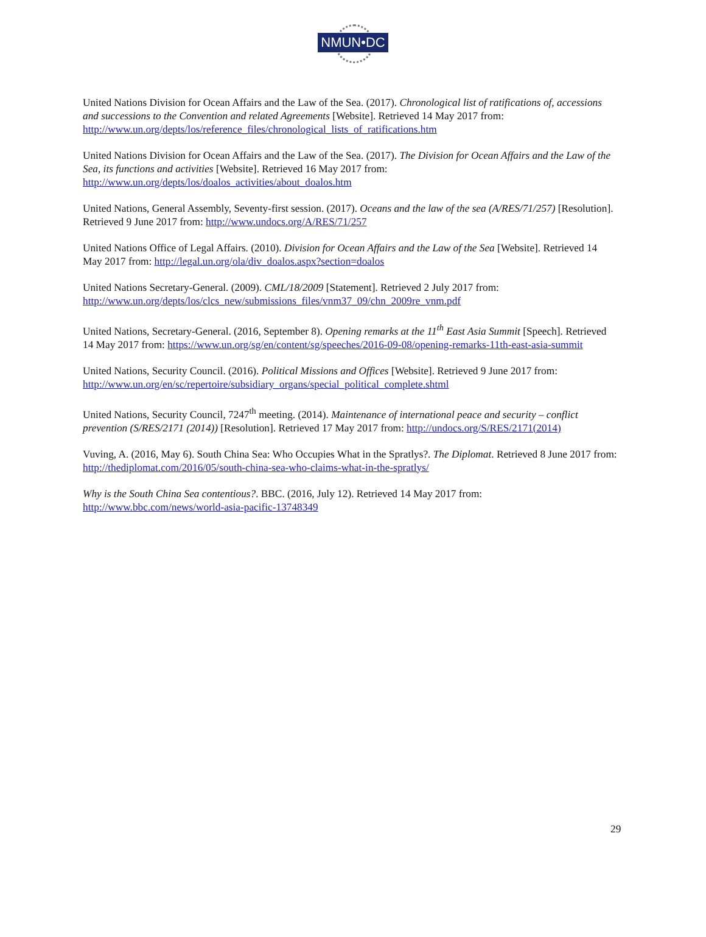NMUN•DC
United Nations Division for Ocean Affairs and the Law of the Sea. (2017). Chronological list of ratifications of, accessions and successions to the Convention and related Agreements [Website]. Retrieved 14 May 2017 from: http://www.un.org/depts/los/reference_files/chronological_lists_of_ratifications.htm
United Nations Division for Ocean Affairs and the Law of the Sea. (2017). The Division for Ocean Affairs and the Law of the Sea, its functions and activities [Website]. Retrieved 16 May 2017 from: http://www.un.org/depts/los/doalos_activities/about_doalos.htm
United Nations, General Assembly, Seventy-first session. (2017). Oceans and the law of the sea (A/RES/71/257) [Resolution]. Retrieved 9 June 2017 from: http://www.undocs.org/A/RES/71/257
United Nations Office of Legal Affairs. (2010). Division for Ocean Affairs and the Law of the Sea [Website]. Retrieved 14 May 2017 from: http://legal.un.org/ola/div_doalos.aspx?section=doalos
United Nations Secretary-General. (2009). CML/18/2009 [Statement]. Retrieved 2 July 2017 from: http://www.un.org/depts/los/clcs_new/submissions_files/vnm37_09/chn_2009re_vnm.pdf
United Nations, Secretary-General. (2016, September 8). Opening remarks at the 11<sup>th</sup> East Asia Summit [Speech]. Retrieved 14 May 2017 from: https://www.un.org/sg/en/content/sg/speeches/2016-09-08/opening-remarks-11th-east-asia-summit
United Nations, Security Council. (2016). Political Missions and Offices [Website]. Retrieved 9 June 2017 from: http://www.un.org/en/sc/repertoire/subsidiary_organs/special_political_complete.shtml
United Nations, Security Council, 7247<sup>th</sup> meeting. (2014). Maintenance of international peace and security – conflict prevention (S/RES/2171 (2014)) [Resolution]. Retrieved 17 May 2017 from: http://undocs.org/S/RES/2171(2014)
Vuving, A. (2016, May 6). South China Sea: Who Occupies What in the Spratlys?. The Diplomat. Retrieved 8 June 2017 from: http://thediplomat.com/2016/05/south-china-sea-who-claims-what-in-the-spratlys/
Why is the South China Sea contentious?. BBC. (2016, July 12). Retrieved 14 May 2017 from: http://www.bbc.com/news/world-asia-pacific-13748349
29